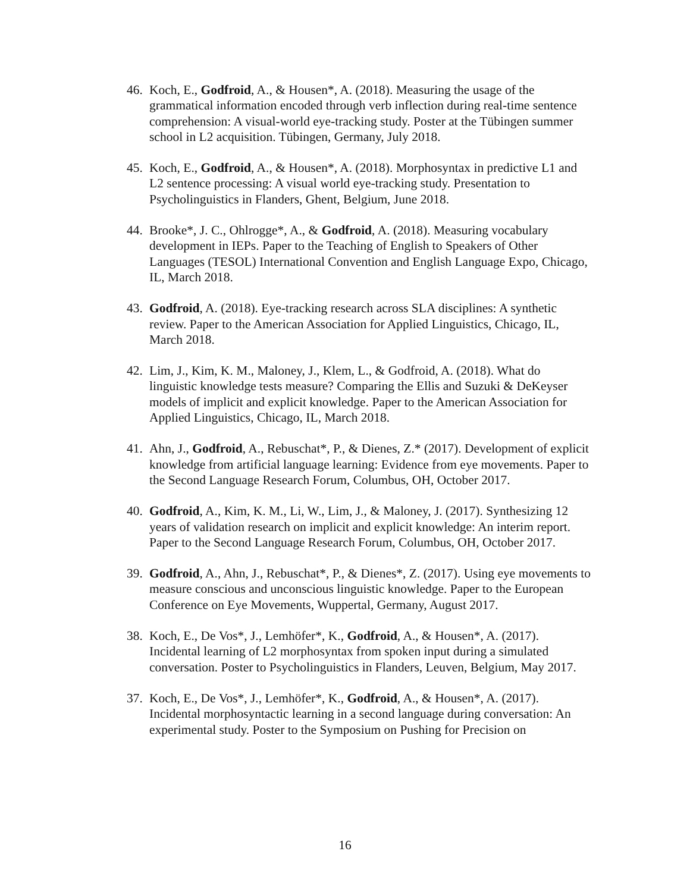46.
Koch, E., Godfroid, A., & Housen*, A. (2018). Measuring the usage of the grammatical information encoded through verb inflection during real-time sentence comprehension: A visual-world eye-tracking study. Poster at the Tübingen summer school in L2 acquisition. Tübingen, Germany, July 2018.
45.
Koch, E., Godfroid, A., & Housen*, A. (2018). Morphosyntax in predictive L1 and L2 sentence processing: A visual world eye-tracking study. Presentation to Psycholinguistics in Flanders, Ghent, Belgium, June 2018.
44.
Brooke*, J. C., Ohlrogge*, A., & Godfroid, A. (2018). Measuring vocabulary development in IEPs. Paper to the Teaching of English to Speakers of Other Languages (TESOL) International Convention and English Language Expo, Chicago, IL, March 2018.
43.
Godfroid, A. (2018). Eye-tracking research across SLA disciplines: A synthetic review. Paper to the American Association for Applied Linguistics, Chicago, IL, March 2018.
42.
Lim, J., Kim, K. M., Maloney, J., Klem, L., & Godfroid, A. (2018). What do linguistic knowledge tests measure? Comparing the Ellis and Suzuki & DeKeyser models of implicit and explicit knowledge. Paper to the American Association for Applied Linguistics, Chicago, IL, March 2018.
41.
Ahn, J., Godfroid, A., Rebuschat*, P., & Dienes, Z.* (2017). Development of explicit knowledge from artificial language learning: Evidence from eye movements. Paper to the Second Language Research Forum, Columbus, OH, October 2017.
40.
Godfroid, A., Kim, K. M., Li, W., Lim, J., & Maloney, J. (2017). Synthesizing 12 years of validation research on implicit and explicit knowledge: An interim report. Paper to the Second Language Research Forum, Columbus, OH, October 2017.
39.
Godfroid, A., Ahn, J., Rebuschat*, P., & Dienes*, Z. (2017). Using eye movements to measure conscious and unconscious linguistic knowledge. Paper to the European Conference on Eye Movements, Wuppertal, Germany, August 2017.
38.
Koch, E., De Vos*, J., Lemhöfer*, K., Godfroid, A., & Housen*, A. (2017). Incidental learning of L2 morphosyntax from spoken input during a simulated conversation. Poster to Psycholinguistics in Flanders, Leuven, Belgium, May 2017.
37.
Koch, E., De Vos*, J., Lemhöfer*, K., Godfroid, A., & Housen*, A. (2017). Incidental morphosyntactic learning in a second language during conversation: An experimental study. Poster to the Symposium on Pushing for Precision on
16